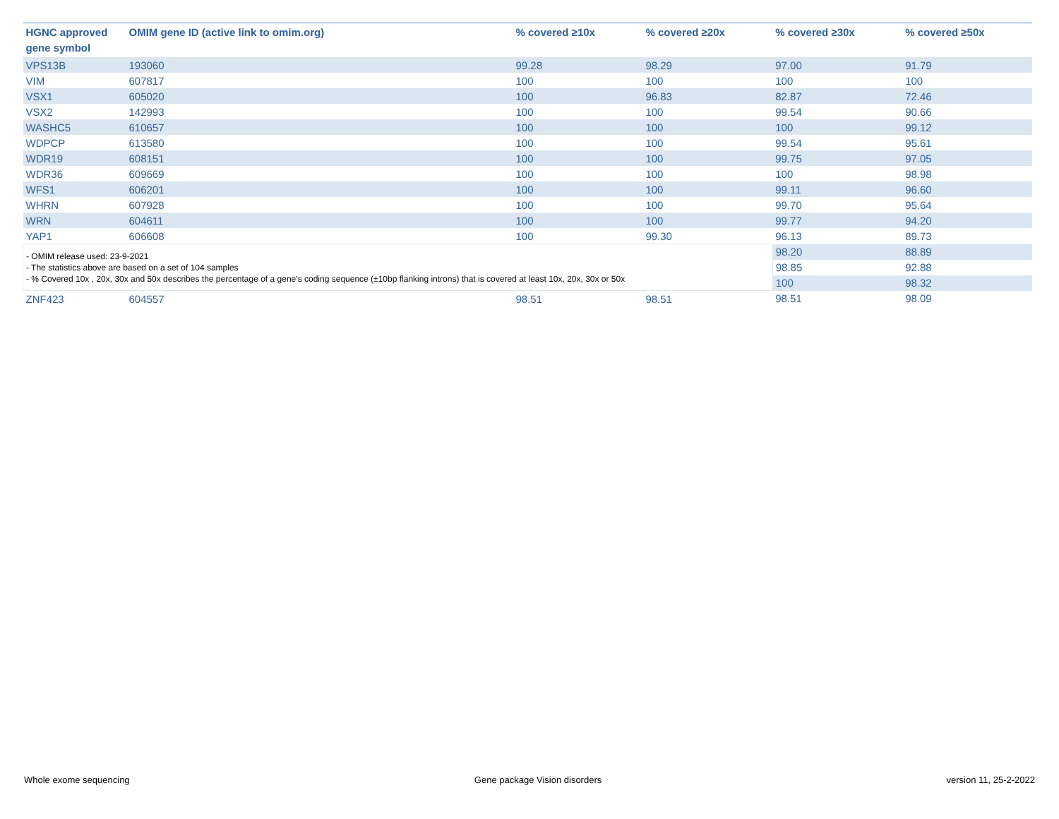| HGNC approved gene symbol | OMIM gene ID (active link to omim.org) | % covered ≥10x | % covered ≥20x | % covered ≥30x | % covered ≥50x |
| --- | --- | --- | --- | --- | --- |
| VPS13B | 193060 | 99.28 | 98.29 | 97.00 | 91.79 |
| VIM | 607817 | 100 | 100 | 100 | 100 |
| VSX1 | 605020 | 100 | 96.83 | 82.87 | 72.46 |
| VSX2 | 142993 | 100 | 100 | 99.54 | 90.66 |
| WASHC5 | 610657 | 100 | 100 | 100 | 99.12 |
| WDPCP | 613580 | 100 | 100 | 99.54 | 95.61 |
| WDR19 | 608151 | 100 | 100 | 99.75 | 97.05 |
| WDR36 | 609669 | 100 | 100 | 100 | 98.98 |
| WFS1 | 606201 | 100 | 100 | 99.11 | 96.60 |
| WHRN | 607928 | 100 | 100 | 99.70 | 95.64 |
| WRN | 604611 | 100 | 100 | 99.77 | 94.20 |
| YAP1 | 606608 | 100 | 99.30 | 96.13 | 89.73 |
| - OMIM release used: 23-9-2021 - The statistics above are based on a set of 104 samples - % Covered 10x , 20x, 30x and 50x describes the percentage of a gene’s coding sequence (±10bp flanking introns) that is covered at least 10x, 20x, 30x or 50x | | | | 98.20 | 88.89 |
| | | | | 98.85 | 92.88 |
| | | | | 100 | 98.32 |
| ZNF423 | 604557 | 98.51 | 98.51 | 98.51 | 98.09 |
Whole exome sequencing Gene package Vision disorders version 11, 25-2-2022